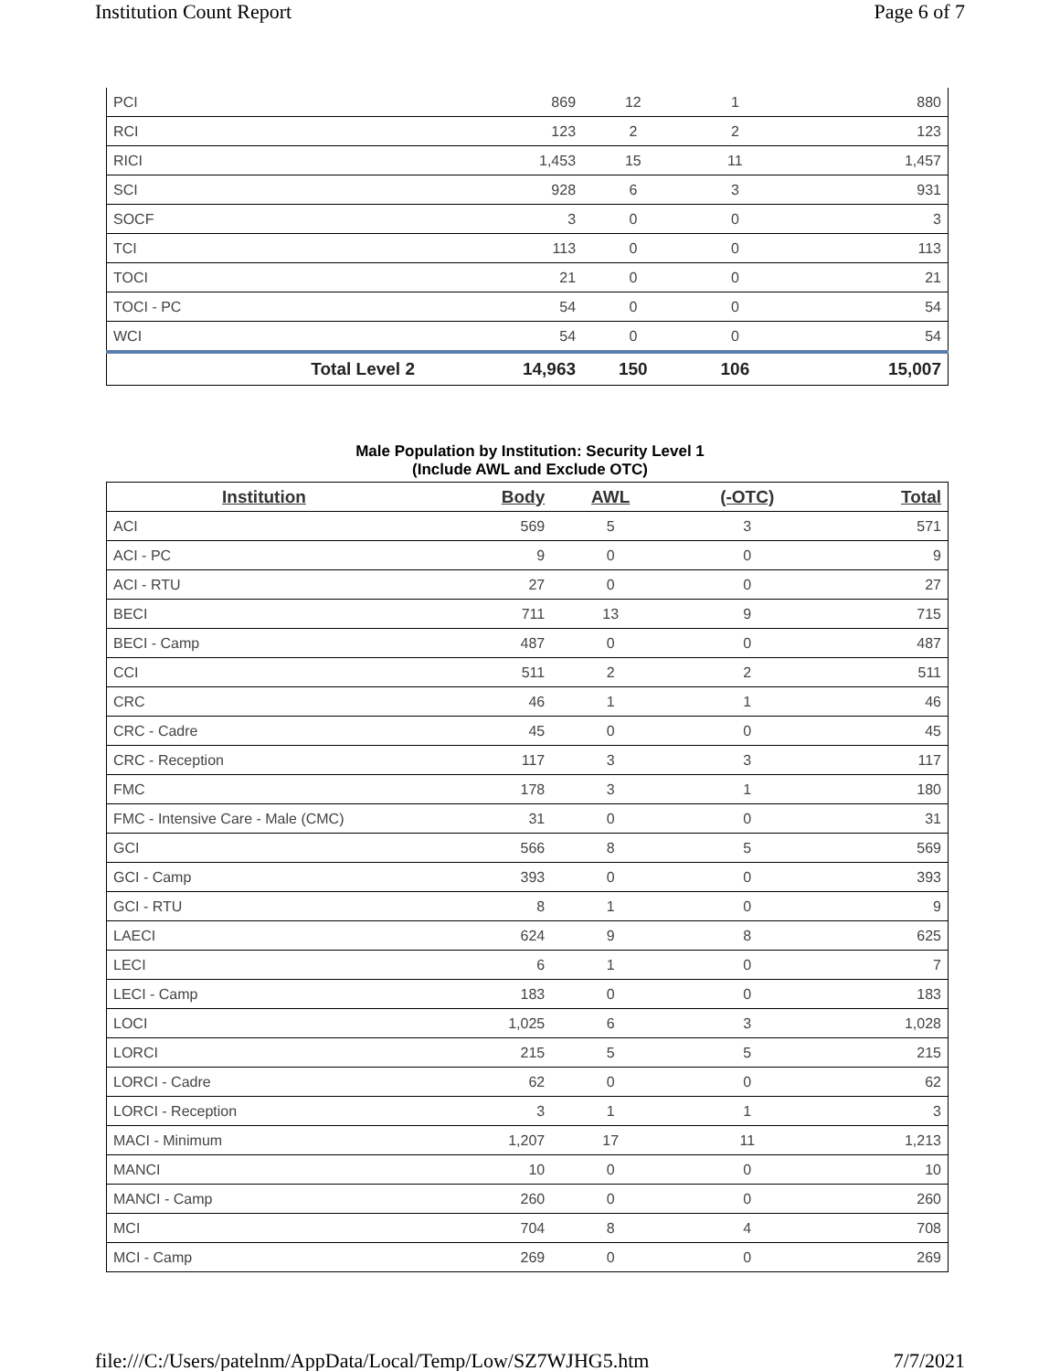Institution Count Report Page 6 of 7
| PCI | 869 | 12 | 1 | 880 |
| RCI | 123 | 2 | 2 | 123 |
| RICI | 1,453 | 15 | 11 | 1,457 |
| SCI | 928 | 6 | 3 | 931 |
| SOCF | 3 | 0 | 0 | 3 |
| TCI | 113 | 0 | 0 | 113 |
| TOCI | 21 | 0 | 0 | 21 |
| TOCI - PC | 54 | 0 | 0 | 54 |
| WCI | 54 | 0 | 0 | 54 |
| Total Level 2 | 14,963 | 150 | 106 | 15,007 |
Male Population by Institution: Security Level 1
(Include AWL and Exclude OTC)
| Institution | Body | AWL | (-OTC) | Total |
| --- | --- | --- | --- | --- |
| ACI | 569 | 5 | 3 | 571 |
| ACI - PC | 9 | 0 | 0 | 9 |
| ACI - RTU | 27 | 0 | 0 | 27 |
| BECI | 711 | 13 | 9 | 715 |
| BECI - Camp | 487 | 0 | 0 | 487 |
| CCI | 511 | 2 | 2 | 511 |
| CRC | 46 | 1 | 1 | 46 |
| CRC - Cadre | 45 | 0 | 0 | 45 |
| CRC - Reception | 117 | 3 | 3 | 117 |
| FMC | 178 | 3 | 1 | 180 |
| FMC - Intensive Care - Male (CMC) | 31 | 0 | 0 | 31 |
| GCI | 566 | 8 | 5 | 569 |
| GCI - Camp | 393 | 0 | 0 | 393 |
| GCI - RTU | 8 | 1 | 0 | 9 |
| LAECI | 624 | 9 | 8 | 625 |
| LECI | 6 | 1 | 0 | 7 |
| LECI - Camp | 183 | 0 | 0 | 183 |
| LOCI | 1,025 | 6 | 3 | 1,028 |
| LORCI | 215 | 5 | 5 | 215 |
| LORCI - Cadre | 62 | 0 | 0 | 62 |
| LORCI - Reception | 3 | 1 | 1 | 3 |
| MACI - Minimum | 1,207 | 17 | 11 | 1,213 |
| MANCI | 10 | 0 | 0 | 10 |
| MANCI - Camp | 260 | 0 | 0 | 260 |
| MCI | 704 | 8 | 4 | 708 |
| MCI - Camp | 269 | 0 | 0 | 269 |
file:///C:/Users/patelnm/AppData/Local/Temp/Low/SZ7WJHG5.htm 7/7/2021